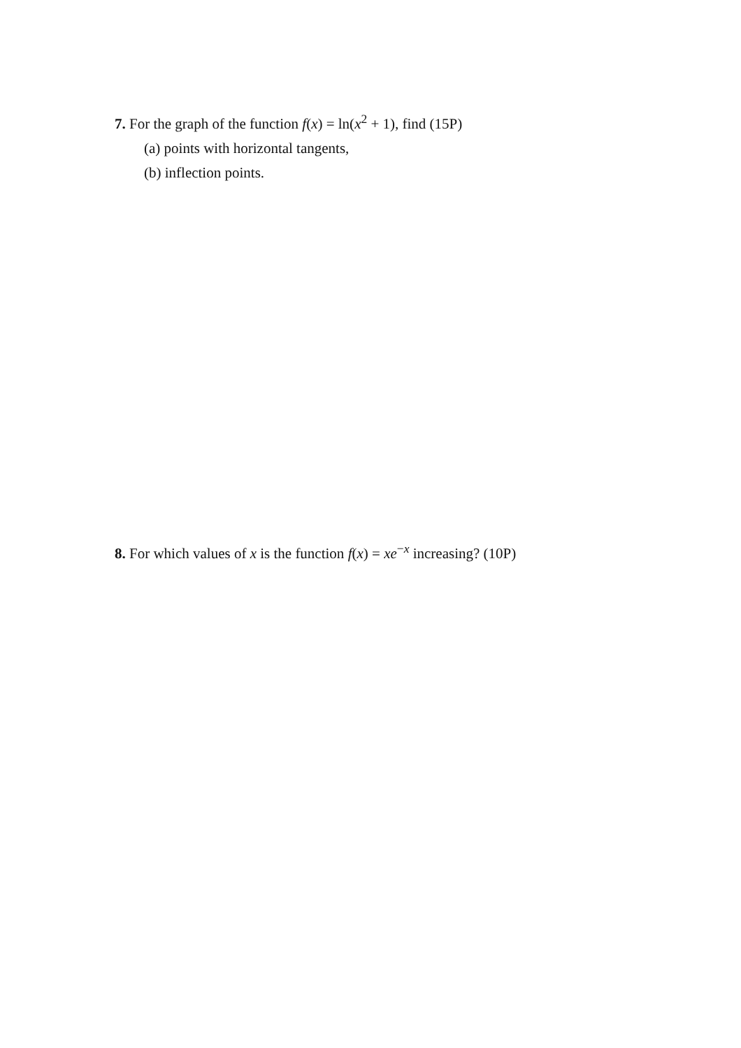7. For the graph of the function f(x) = ln(x<sup>2</sup> + 1), find (15P)
(a) points with horizontal tangents,
(b) inflection points.
8. For which values of x is the function f(x) = xe<sup>−x</sup> increasing? (10P)